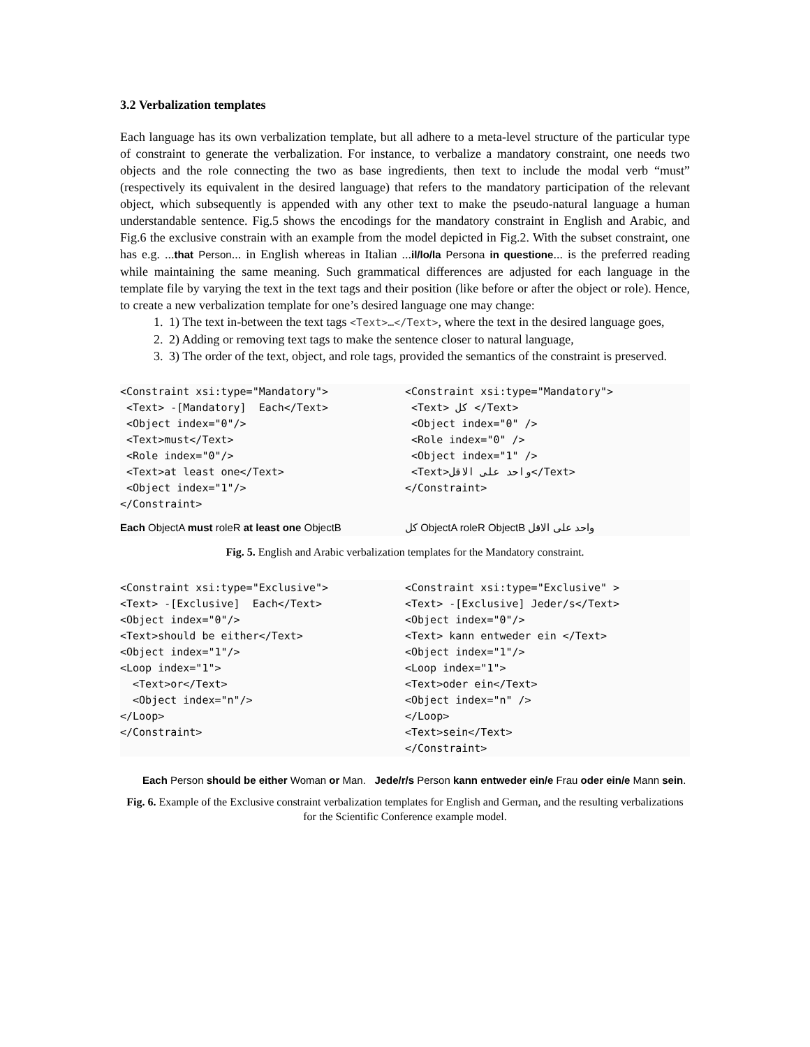3.2 Verbalization templates
Each language has its own verbalization template, but all adhere to a meta-level structure of the particular type of constraint to generate the verbalization. For instance, to verbalize a mandatory constraint, one needs two objects and the role connecting the two as base ingredients, then text to include the modal verb “must” (respectively its equivalent in the desired language) that refers to the mandatory participation of the relevant object, which subsequently is appended with any other text to make the pseudo-natural language a human understandable sentence. Fig.5 shows the encodings for the mandatory constraint in English and Arabic, and Fig.6 the exclusive constrain with an example from the model depicted in Fig.2. With the subset constraint, one has e.g. ...that Person... in English whereas in Italian ...il/lo/la Persona in questione... is the preferred reading while maintaining the same meaning. Such grammatical differences are adjusted for each language in the template file by varying the text in the text tags and their position (like before or after the object or role). Hence, to create a new verbalization template for one’s desired language one may change:
1. 1) The text in-between the text tags <Text>…</Text>, where the text in the desired language goes,
2. 2) Adding or removing text tags to make the sentence closer to natural language,
3. 3) The order of the text, object, and role tags, provided the semantics of the constraint is preserved.
<Constraint xsi:type="Mandatory">
 <Text> -[Mandatory]  Each</Text>
 <Object index="0"/>
 <Text>must</Text>
 <Role index="0"/>
 <Text>at least one</Text>
 <Object index="1"/>
</Constraint>
Each ObjectA must roleR at least one ObjectB
<Constraint xsi:type="Mandatory">
 <Text> كل </Text>
 <Object index="0" />
 <Role index="0" />
 <Object index="1" />
 <Text>واحد على الاقل</Text>
</Constraint>
كل ObjectA roleR ObjectB واحد على الاقل
Fig. 5. English and Arabic verbalization templates for the Mandatory constraint.
<Constraint xsi:type="Exclusive">
<Text> -[Exclusive]  Each</Text>
<Object index="0"/>
<Text>should be either</Text>
<Object index="1"/>
<Loop index="1">
  <Text>or</Text>
  <Object index="n"/>
</Loop>
</Constraint>
<Constraint xsi:type="Exclusive" >
<Text> -[Exclusive] Jeder/s</Text>
<Object index="0"/>
<Text> kann entweder ein </Text>
<Object index="1"/>
<Loop index="1">
<Text>oder ein</Text>
<Object index="n" />
</Loop>
<Text>sein</Text>
</Constraint>
Each Person should be either Woman or Man. Jede/r/s Person kann entweder ein/e Frau oder ein/e Mann sein.
Fig. 6. Example of the Exclusive constraint verbalization templates for English and German, and the resulting verbalizations for the Scientific Conference example model.